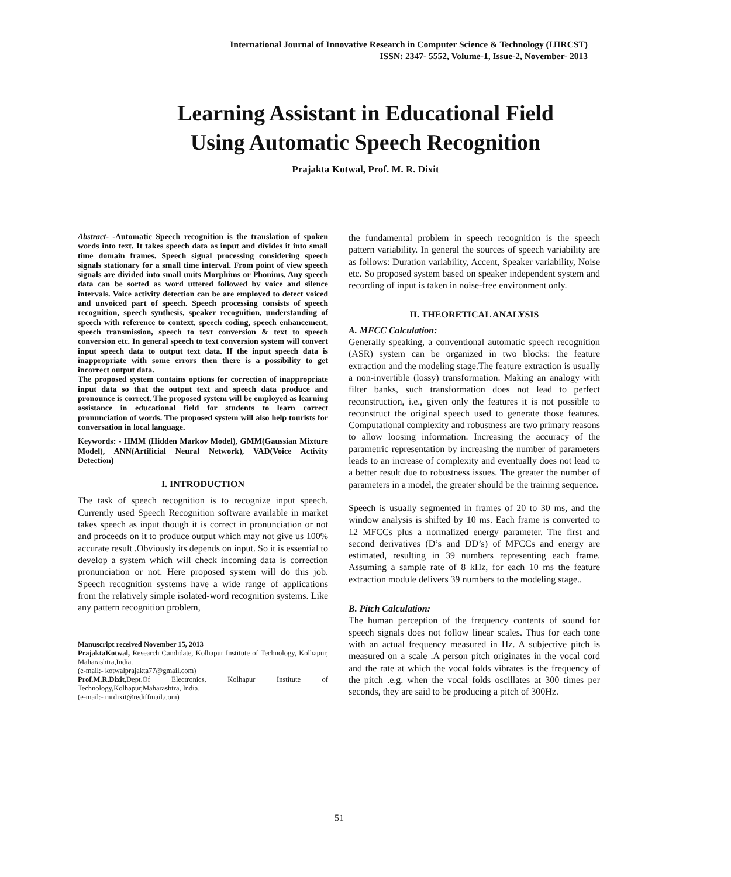International Journal of Innovative Research in Computer Science & Technology (IJIRCST)
ISSN: 2347- 5552, Volume-1, Issue-2, November- 2013
Learning Assistant in Educational Field
Using Automatic Speech Recognition
Prajakta Kotwal, Prof. M. R. Dixit
Abstract- -Automatic Speech recognition is the translation of spoken words into text. It takes speech data as input and divides it into small time domain frames. Speech signal processing considering speech signals stationary for a small time interval. From point of view speech signals are divided into small units Morphims or Phonims. Any speech data can be sorted as word uttered followed by voice and silence intervals. Voice activity detection can be are employed to detect voiced and unvoiced part of speech. Speech processing consists of speech recognition, speech synthesis, speaker recognition, understanding of speech with reference to context, speech coding, speech enhancement, speech transmission, speech to text conversion & text to speech conversion etc. In general speech to text conversion system will convert input speech data to output text data. If the input speech data is inappropriate with some errors then there is a possibility to get incorrect output data.
The proposed system contains options for correction of inappropriate input data so that the output text and speech data produce and pronounce is correct. The proposed system will be employed as learning assistance in educational field for students to learn correct pronunciation of words. The proposed system will also help tourists for conversation in local language.
Keywords: - HMM (Hidden Markov Model), GMM(Gaussian Mixture Model), ANN(Artificial Neural Network), VAD(Voice Activity Detection)
I. INTRODUCTION
The task of speech recognition is to recognize input speech. Currently used Speech Recognition software available in market takes speech as input though it is correct in pronunciation or not and proceeds on it to produce output which may not give us 100% accurate result .Obviously its depends on input. So it is essential to develop a system which will check incoming data is correction pronunciation or not. Here proposed system will do this job. Speech recognition systems have a wide range of applications from the relatively simple isolated-word recognition systems. Like any pattern recognition problem,
Manuscript received November 15, 2013
PrajaktaKotwal, Research Candidate, Kolhapur Institute of Technology, Kolhapur, Maharashtra,India.
(e-mail:- kotwalprajakta77@gmail.com)
Prof.M.R.Dixit, Dept.Of Electronics, Kolhapur Institute of Technology,Kolhapur,Maharashtra, India.
(e-mail:- mrdixit@rediffmail.com)
the fundamental problem in speech recognition is the speech pattern variability. In general the sources of speech variability are as follows: Duration variability, Accent, Speaker variability, Noise etc. So proposed system based on speaker independent system and recording of input is taken in noise-free environment only.
II. THEORETICAL ANALYSIS
A. MFCC Calculation:
Generally speaking, a conventional automatic speech recognition (ASR) system can be organized in two blocks: the feature extraction and the modeling stage.The feature extraction is usually a non-invertible (lossy) transformation. Making an analogy with filter banks, such transformation does not lead to perfect reconstruction, i.e., given only the features it is not possible to reconstruct the original speech used to generate those features. Computational complexity and robustness are two primary reasons to allow loosing information. Increasing the accuracy of the parametric representation by increasing the number of parameters leads to an increase of complexity and eventually does not lead to a better result due to robustness issues. The greater the number of parameters in a model, the greater should be the training sequence.
Speech is usually segmented in frames of 20 to 30 ms, and the window analysis is shifted by 10 ms. Each frame is converted to 12 MFCCs plus a normalized energy parameter. The first and second derivatives (D’s and DD’s) of MFCCs and energy are estimated, resulting in 39 numbers representing each frame. Assuming a sample rate of 8 kHz, for each 10 ms the feature extraction module delivers 39 numbers to the modeling stage..
B. Pitch Calculation:
The human perception of the frequency contents of sound for speech signals does not follow linear scales. Thus for each tone with an actual frequency measured in Hz. A subjective pitch is measured on a scale .A person pitch originates in the vocal cord and the rate at which the vocal folds vibrates is the frequency of the pitch .e.g. when the vocal folds oscillates at 300 times per seconds, they are said to be producing a pitch of 300Hz.
51